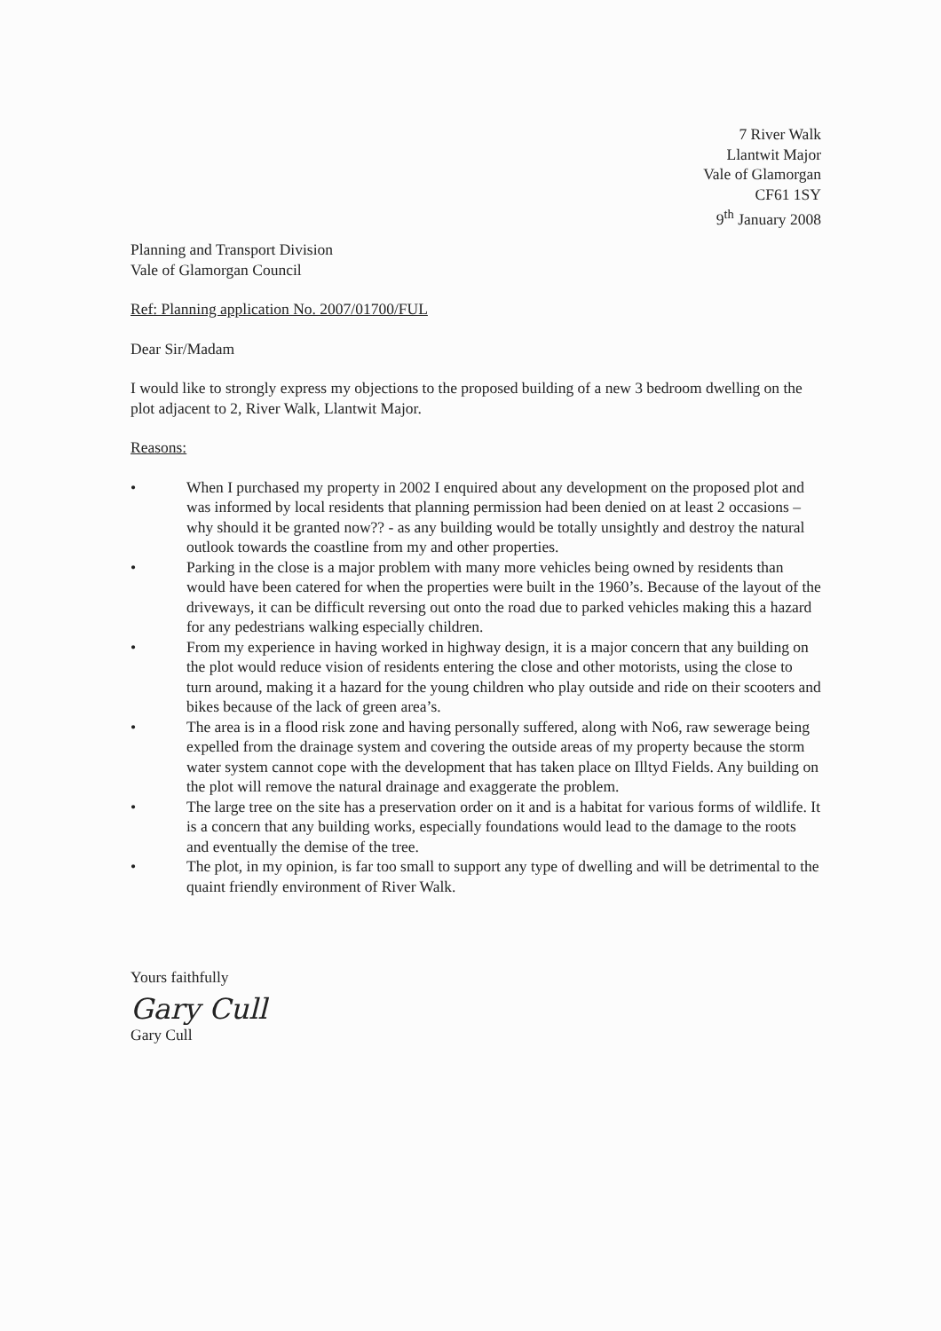7 River Walk
Llantwit Major
Vale of Glamorgan
CF61 1SY
9<sup>th</sup> January 2008
Planning and Transport Division
Vale of Glamorgan Council
Ref: Planning application No. 2007/01700/FUL
Dear Sir/Madam
I would like to strongly express my objections to the proposed building of a new 3 bedroom dwelling on the plot adjacent to 2, River Walk, Llantwit Major.
Reasons:
• When I purchased my property in 2002 I enquired about any development on the proposed plot and was informed by local residents that planning permission had been denied on at least 2 occasions – why should it be granted now?? - as any building would be totally unsightly and destroy the natural outlook towards the coastline from my and other properties.
• Parking in the close is a major problem with many more vehicles being owned by residents than would have been catered for when the properties were built in the 1960’s. Because of the layout of the driveways, it can be difficult reversing out onto the road due to parked vehicles making this a hazard for any pedestrians walking especially children.
• From my experience in having worked in highway design, it is a major concern that any building on the plot would reduce vision of residents entering the close and other motorists, using the close to turn around, making it a hazard for the young children who play outside and ride on their scooters and bikes because of the lack of green area’s.
• The area is in a flood risk zone and having personally suffered, along with No6, raw sewerage being expelled from the drainage system and covering the outside areas of my property because the storm water system cannot cope with the development that has taken place on Illtyd Fields. Any building on the plot will remove the natural drainage and exaggerate the problem.
• The large tree on the site has a preservation order on it and is a habitat for various forms of wildlife. It is a concern that any building works, especially foundations would lead to the damage to the roots and eventually the demise of the tree.
• The plot, in my opinion, is far too small to support any type of dwelling and will be detrimental to the quaint friendly environment of River Walk.
Yours faithfully
Gary Cull
Gary Cull